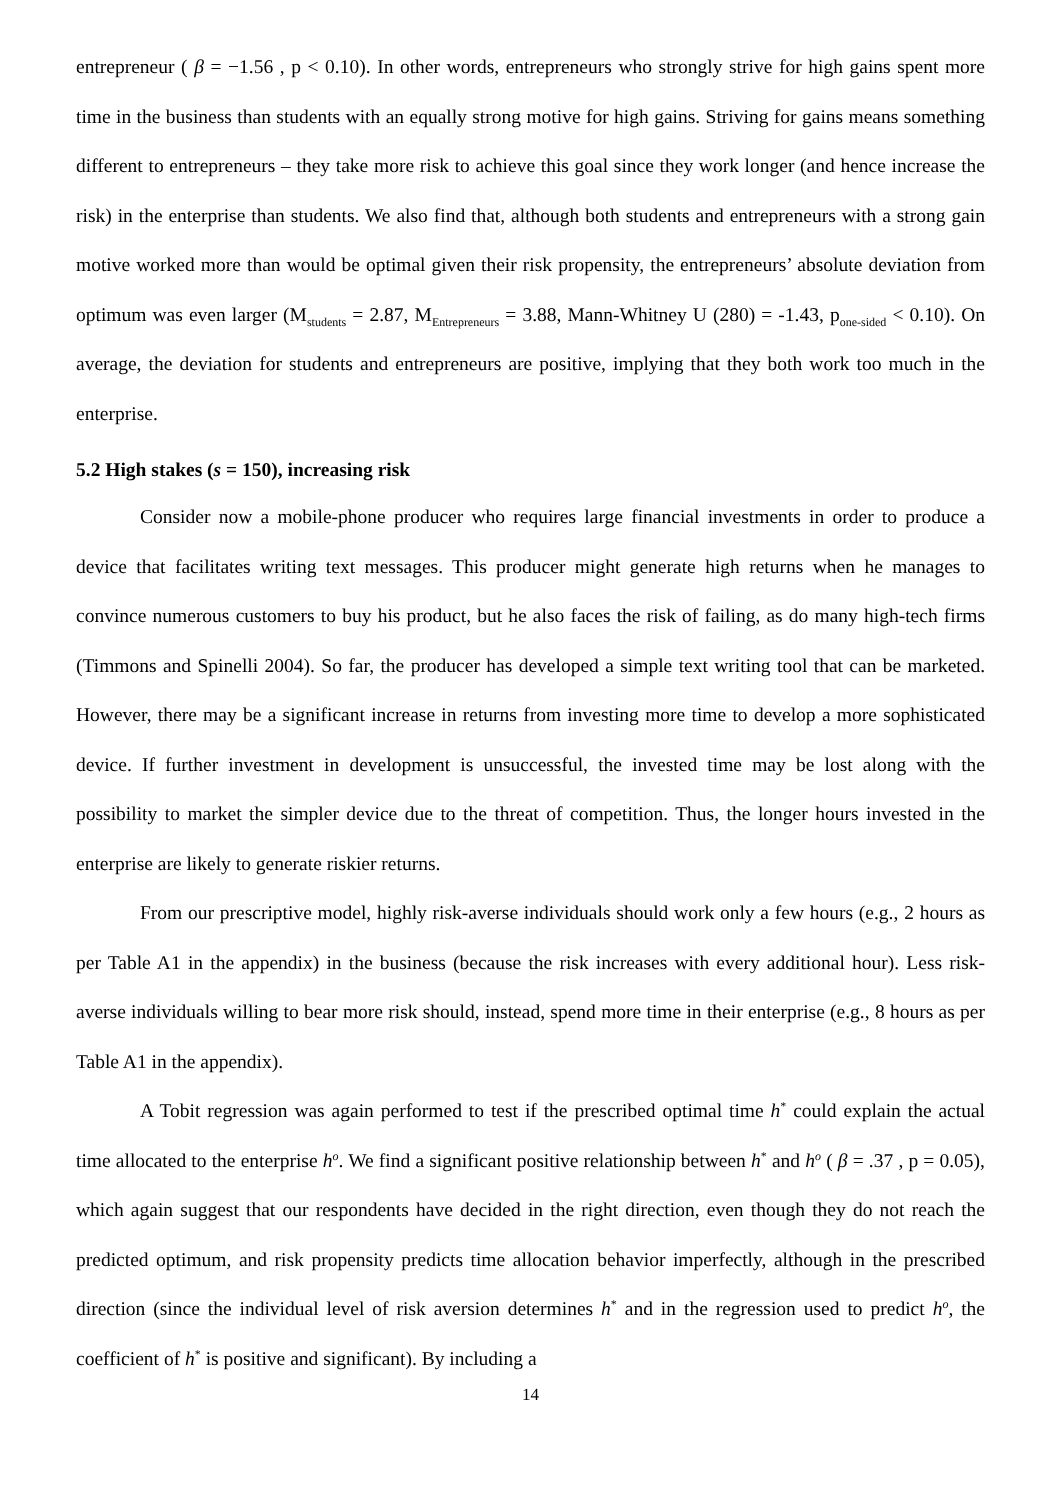entrepreneur ( β = −1.56 , p < 0.10). In other words, entrepreneurs who strongly strive for high gains spent more time in the business than students with an equally strong motive for high gains. Striving for gains means something different to entrepreneurs – they take more risk to achieve this goal since they work longer (and hence increase the risk) in the enterprise than students. We also find that, although both students and entrepreneurs with a strong gain motive worked more than would be optimal given their risk propensity, the entrepreneurs’ absolute deviation from optimum was even larger (M<sub>students</sub> = 2.87, M<sub>Entrepreneurs</sub> = 3.88, Mann-Whitney U (280) = -1.43, p<sub>one-sided</sub> < 0.10). On average, the deviation for students and entrepreneurs are positive, implying that they both work too much in the enterprise.
5.2 High stakes (s = 150), increasing risk
Consider now a mobile-phone producer who requires large financial investments in order to produce a device that facilitates writing text messages. This producer might generate high returns when he manages to convince numerous customers to buy his product, but he also faces the risk of failing, as do many high-tech firms (Timmons and Spinelli 2004). So far, the producer has developed a simple text writing tool that can be marketed. However, there may be a significant increase in returns from investing more time to develop a more sophisticated device. If further investment in development is unsuccessful, the invested time may be lost along with the possibility to market the simpler device due to the threat of competition. Thus, the longer hours invested in the enterprise are likely to generate riskier returns.
From our prescriptive model, highly risk-averse individuals should work only a few hours (e.g., 2 hours as per Table A1 in the appendix) in the business (because the risk increases with every additional hour). Less risk-averse individuals willing to bear more risk should, instead, spend more time in their enterprise (e.g., 8 hours as per Table A1 in the appendix).
A Tobit regression was again performed to test if the prescribed optimal time h<sup>*</sup> could explain the actual time allocated to the enterprise h<sup>o</sup>. We find a significant positive relationship between h<sup>*</sup> and h<sup>o</sup> ( β = .37 , p = 0.05), which again suggest that our respondents have decided in the right direction, even though they do not reach the predicted optimum, and risk propensity predicts time allocation behavior imperfectly, although in the prescribed direction (since the individual level of risk aversion determines h<sup>*</sup> and in the regression used to predict h<sup>o</sup>, the coefficient of h<sup>*</sup> is positive and significant). By including a
14